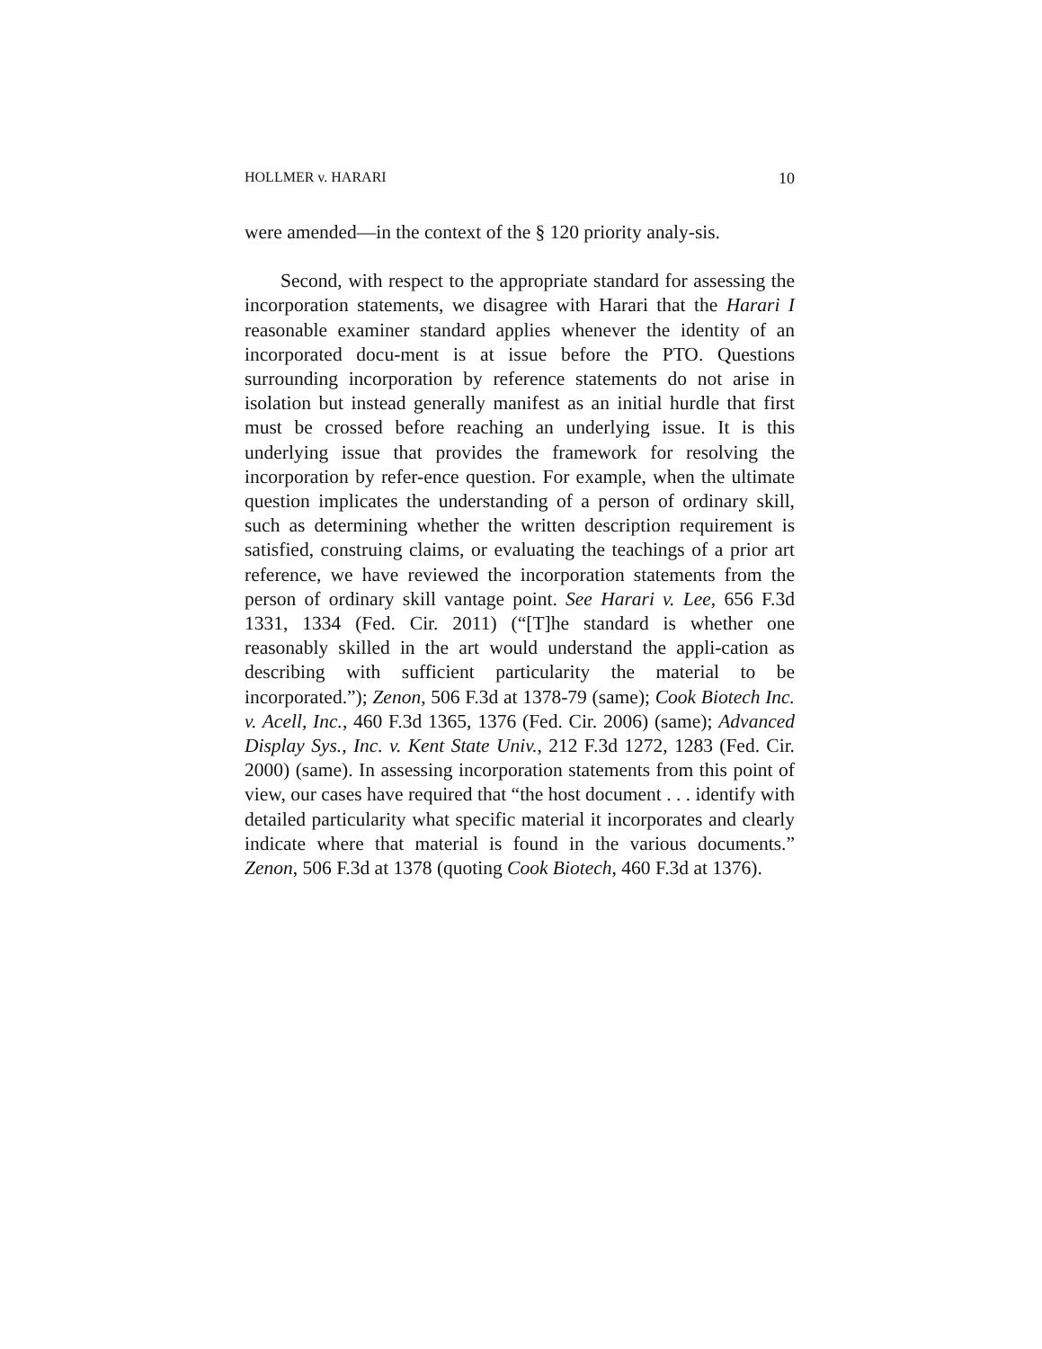HOLLMER v. HARARI 10
were amended—in the context of the § 120 priority analy-sis.
Second, with respect to the appropriate standard for assessing the incorporation statements, we disagree with Harari that the Harari I reasonable examiner standard applies whenever the identity of an incorporated docu-ment is at issue before the PTO. Questions surrounding incorporation by reference statements do not arise in isolation but instead generally manifest as an initial hurdle that first must be crossed before reaching an underlying issue. It is this underlying issue that provides the framework for resolving the incorporation by refer-ence question. For example, when the ultimate question implicates the understanding of a person of ordinary skill, such as determining whether the written description requirement is satisfied, construing claims, or evaluating the teachings of a prior art reference, we have reviewed the incorporation statements from the person of ordinary skill vantage point. See Harari v. Lee, 656 F.3d 1331, 1334 (Fed. Cir. 2011) (“[T]he standard is whether one reasonably skilled in the art would understand the appli-cation as describing with sufficient particularity the material to be incorporated.”); Zenon, 506 F.3d at 1378-79 (same); Cook Biotech Inc. v. Acell, Inc., 460 F.3d 1365, 1376 (Fed. Cir. 2006) (same); Advanced Display Sys., Inc. v. Kent State Univ., 212 F.3d 1272, 1283 (Fed. Cir. 2000) (same). In assessing incorporation statements from this point of view, our cases have required that “the host document . . . identify with detailed particularity what specific material it incorporates and clearly indicate where that material is found in the various documents.” Zenon, 506 F.3d at 1378 (quoting Cook Biotech, 460 F.3d at 1376).